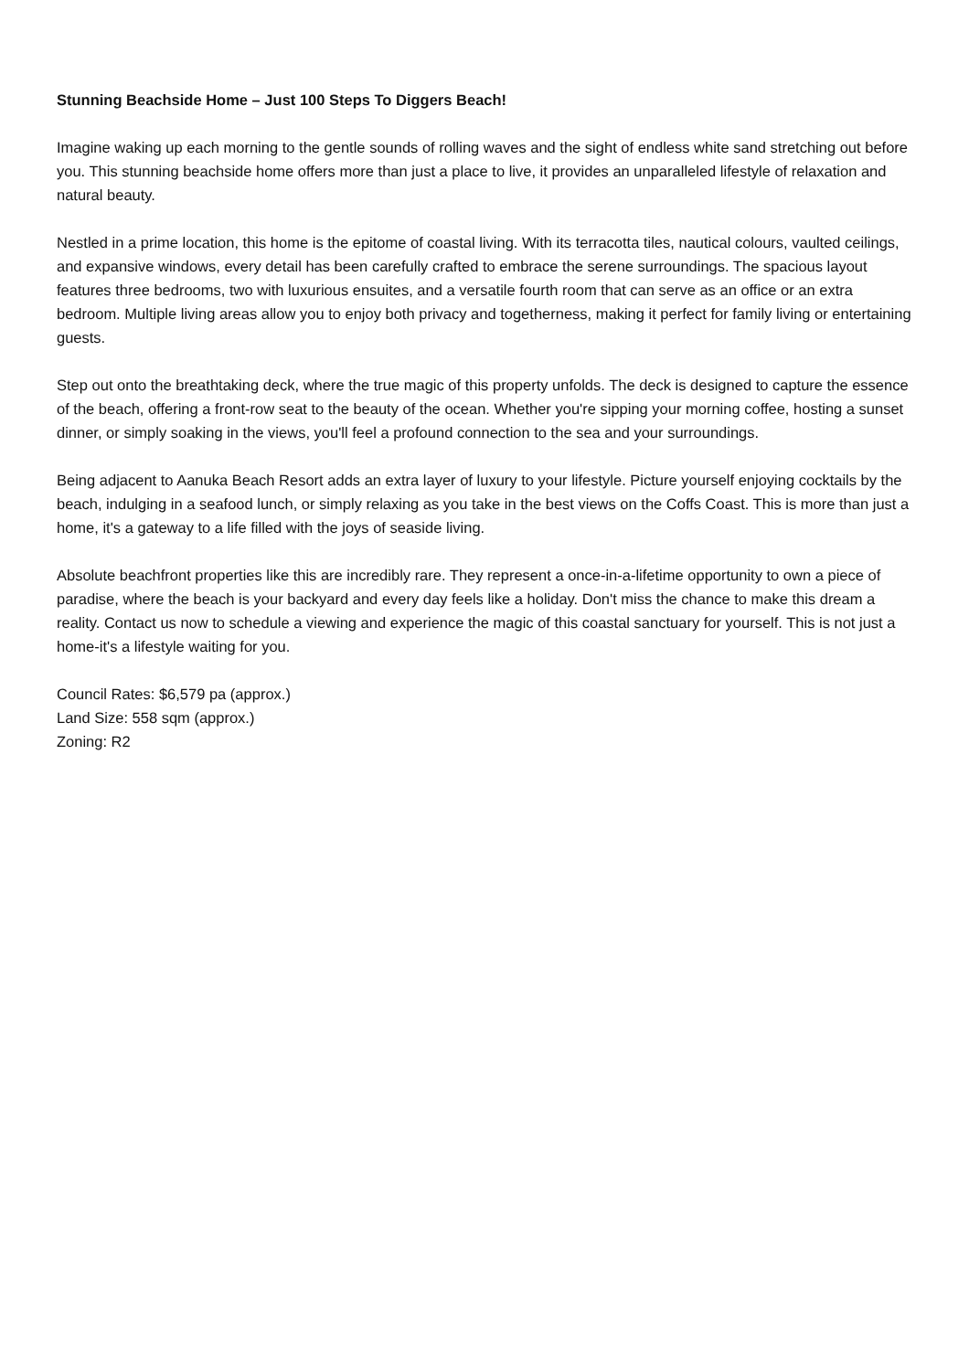Stunning Beachside Home – Just 100 Steps To Diggers Beach!
Imagine waking up each morning to the gentle sounds of rolling waves and the sight of endless white sand stretching out before you. This stunning beachside home offers more than just a place to live, it provides an unparalleled lifestyle of relaxation and natural beauty.
Nestled in a prime location, this home is the epitome of coastal living. With its terracotta tiles, nautical colours, vaulted ceilings, and expansive windows, every detail has been carefully crafted to embrace the serene surroundings. The spacious layout features three bedrooms, two with luxurious ensuites, and a versatile fourth room that can serve as an office or an extra bedroom. Multiple living areas allow you to enjoy both privacy and togetherness, making it perfect for family living or entertaining guests.
Step out onto the breathtaking deck, where the true magic of this property unfolds. The deck is designed to capture the essence of the beach, offering a front-row seat to the beauty of the ocean. Whether you're sipping your morning coffee, hosting a sunset dinner, or simply soaking in the views, you'll feel a profound connection to the sea and your surroundings.
Being adjacent to Aanuka Beach Resort adds an extra layer of luxury to your lifestyle. Picture yourself enjoying cocktails by the beach, indulging in a seafood lunch, or simply relaxing as you take in the best views on the Coffs Coast. This is more than just a home, it's a gateway to a life filled with the joys of seaside living.
Absolute beachfront properties like this are incredibly rare. They represent a once-in-a-lifetime opportunity to own a piece of paradise, where the beach is your backyard and every day feels like a holiday. Don't miss the chance to make this dream a reality. Contact us now to schedule a viewing and experience the magic of this coastal sanctuary for yourself. This is not just a home-it's a lifestyle waiting for you.
Council Rates: $6,579 pa (approx.)
Land Size: 558 sqm (approx.)
Zoning: R2